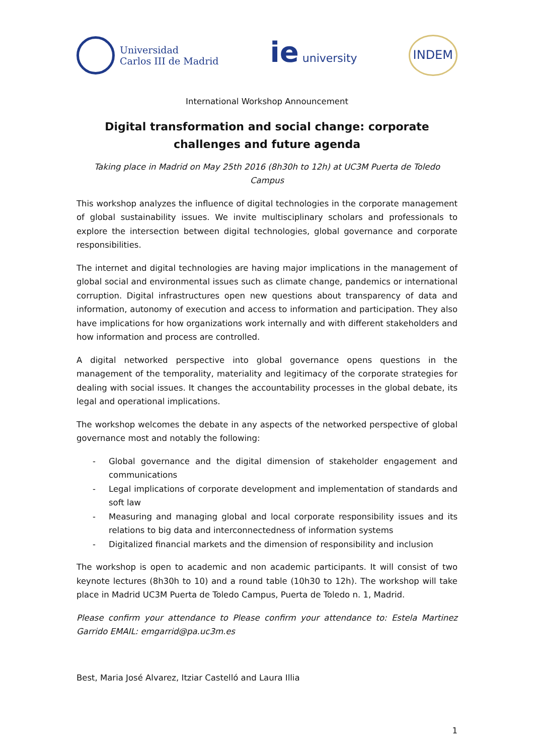Universidad
Carlos III de Madrid
ie university
INDEM
International Workshop Announcement
Digital transformation and social change: corporate challenges and future agenda
Taking place in Madrid on May 25th 2016 (8h30h to 12h) at UC3M Puerta de Toledo Campus
This workshop analyzes the influence of digital technologies in the corporate management of global sustainability issues. We invite multisciplinary scholars and professionals to explore the intersection between digital technologies, global governance and corporate responsibilities.
The internet and digital technologies are having major implications in the management of global social and environmental issues such as climate change, pandemics or international corruption. Digital infrastructures open new questions about transparency of data and information, autonomy of execution and access to information and participation. They also have implications for how organizations work internally and with different stakeholders and how information and process are controlled.
A digital networked perspective into global governance opens questions in the management of the temporality, materiality and legitimacy of the corporate strategies for dealing with social issues. It changes the accountability processes in the global debate, its legal and operational implications.
The workshop welcomes the debate in any aspects of the networked perspective of global governance most and notably the following:
- Global governance and the digital dimension of stakeholder engagement and communications
- Legal implications of corporate development and implementation of standards and soft law
- Measuring and managing global and local corporate responsibility issues and its relations to big data and interconnectedness of information systems
- Digitalized financial markets and the dimension of responsibility and inclusion
The workshop is open to academic and non academic participants. It will consist of two keynote lectures (8h30h to 10) and a round table (10h30 to 12h). The workshop will take place in Madrid UC3M Puerta de Toledo Campus, Puerta de Toledo n. 1, Madrid.
Please confirm your attendance to Please confirm your attendance to: Estela Martinez Garrido EMAIL: emgarrid@pa.uc3m.es
Best, Maria José Alvarez, Itziar Castelló and Laura Illia
1